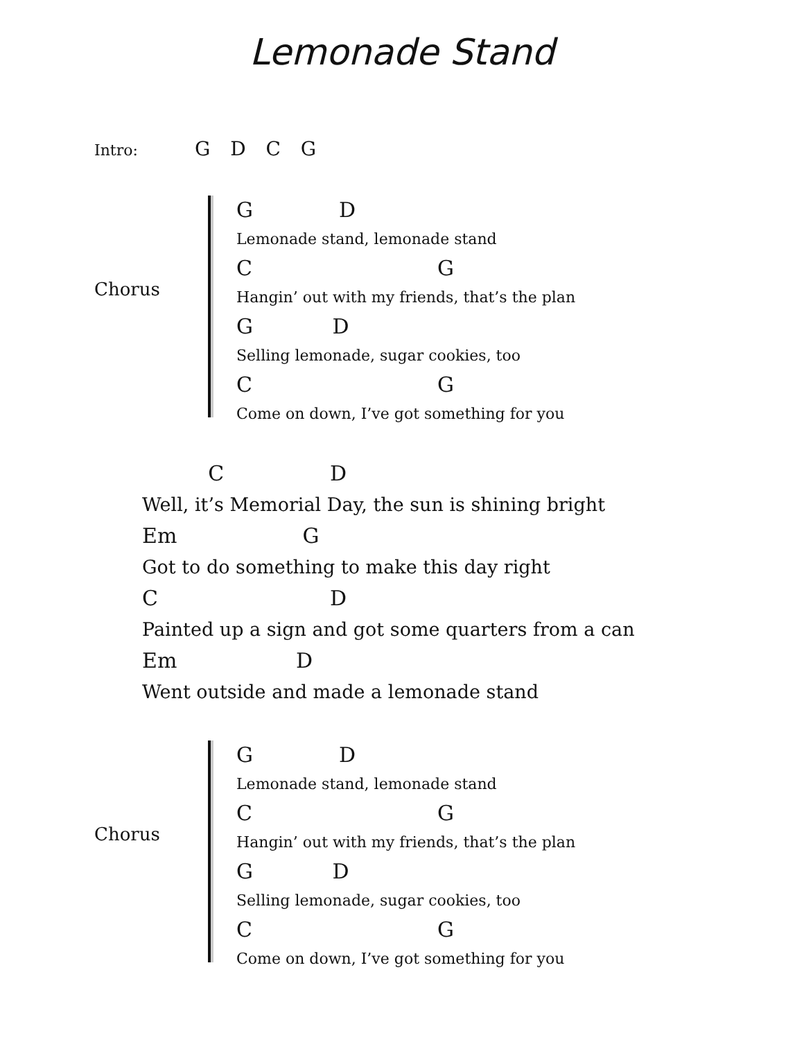Lemonade Stand
Intro: G D C G
Chorus
G D
Lemonade stand, lemonade stand
C G
Hangin’ out with my friends, that’s the plan
G D
Selling lemonade, sugar cookies, too
C G
Come on down, I’ve got something for you
C D
Well, it’s Memorial Day, the sun is shining bright
Em G
Got to do something to make this day right
C D
Painted up a sign and got some quarters from a can
Em D
Went outside and made a lemonade stand
Chorus
G D
Lemonade stand, lemonade stand
C G
Hangin’ out with my friends, that’s the plan
G D
Selling lemonade, sugar cookies, too
C G
Come on down, I’ve got something for you